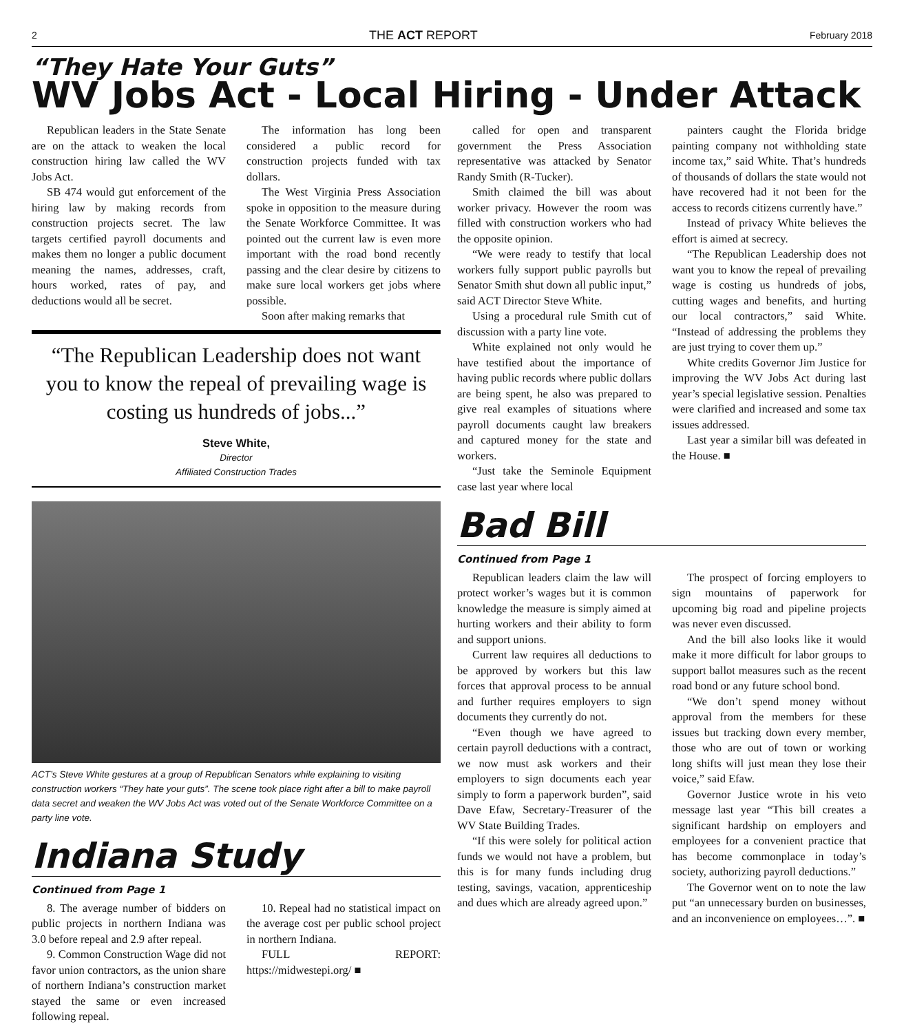2 THE ACT REPORT February 2018
“They Hate Your Guts”
WV Jobs Act - Local Hiring - Under Attack
Republican leaders in the State Senate are on the attack to weaken the local construction hiring law called the WV Jobs Act.
SB 474 would gut enforcement of the hiring law by making records from construction projects secret. The law targets certified payroll documents and makes them no longer a public document meaning the names, addresses, craft, hours worked, rates of pay, and deductions would all be secret.
The information has long been considered a public record for construction projects funded with tax dollars.
The West Virginia Press Association spoke in opposition to the measure during the Senate Workforce Committee. It was pointed out the current law is even more important with the road bond recently passing and the clear desire by citizens to make sure local workers get jobs where possible.
Soon after making remarks that
“The Republican Leadership does not want you to know the repeal of prevailing wage is costing us hundreds of jobs...”
Steve White,
Director
Affiliated Construction Trades
ACT’s Steve White gestures at a group of Republican Senators while explaining to visiting construction workers “They hate your guts”. The scene took place right after a bill to make payroll data secret and weaken the WV Jobs Act was voted out of the Senate Workforce Committee on a party line vote.
Indiana Study
Continued from Page 1
8. The average number of bidders on public projects in northern Indiana was 3.0 before repeal and 2.9 after repeal.
9. Common Construction Wage did not favor union contractors, as the union share of northern Indiana’s construction market stayed the same or even increased following repeal.
10. Repeal had no statistical impact on the average cost per public school project in northern Indiana.
FULL REPORT: https://midwestepi.org/ ■
called for open and transparent government the Press Association representative was attacked by Senator Randy Smith (R-Tucker).
Smith claimed the bill was about worker privacy. However the room was filled with construction workers who had the opposite opinion.
“We were ready to testify that local workers fully support public payrolls but Senator Smith shut down all public input,” said ACT Director Steve White.
Using a procedural rule Smith cut of discussion with a party line vote.
White explained not only would he have testified about the importance of having public records where public dollars are being spent, he also was prepared to give real examples of situations where payroll documents caught law breakers and captured money for the state and workers.
“Just take the Seminole Equipment case last year where local
painters caught the Florida bridge painting company not withholding state income tax,” said White. That’s hundreds of thousands of dollars the state would not have recovered had it not been for the access to records citizens currently have.”
Instead of privacy White believes the effort is aimed at secrecy.
“The Republican Leadership does not want you to know the repeal of prevailing wage is costing us hundreds of jobs, cutting wages and benefits, and hurting our local contractors,” said White. “Instead of addressing the problems they are just trying to cover them up.”
White credits Governor Jim Justice for improving the WV Jobs Act during last year’s special legislative session. Penalties were clarified and increased and some tax issues addressed.
Last year a similar bill was defeated in the House. ■
Bad Bill
Continued from Page 1
Republican leaders claim the law will protect worker’s wages but it is common knowledge the measure is simply aimed at hurting workers and their ability to form and support unions.
Current law requires all deductions to be approved by workers but this law forces that approval process to be annual and further requires employers to sign documents they currently do not.
“Even though we have agreed to certain payroll deductions with a contract, we now must ask workers and their employers to sign documents each year simply to form a paperwork burden”, said Dave Efaw, Secretary-Treasurer of the WV State Building Trades.
“If this were solely for political action funds we would not have a problem, but this is for many funds including drug testing, savings, vacation, apprenticeship and dues which are already agreed upon.”
The prospect of forcing employers to sign mountains of paperwork for upcoming big road and pipeline projects was never even discussed.
And the bill also looks like it would make it more difficult for labor groups to support ballot measures such as the recent road bond or any future school bond.
“We don’t spend money without approval from the members for these issues but tracking down every member, those who are out of town or working long shifts will just mean they lose their voice,” said Efaw.
Governor Justice wrote in his veto message last year “This bill creates a significant hardship on employers and employees for a convenient practice that has become commonplace in today’s society, authorizing payroll deductions.”
The Governor went on to note the law put “an unnecessary burden on businesses, and an inconvenience on employees…”. ■